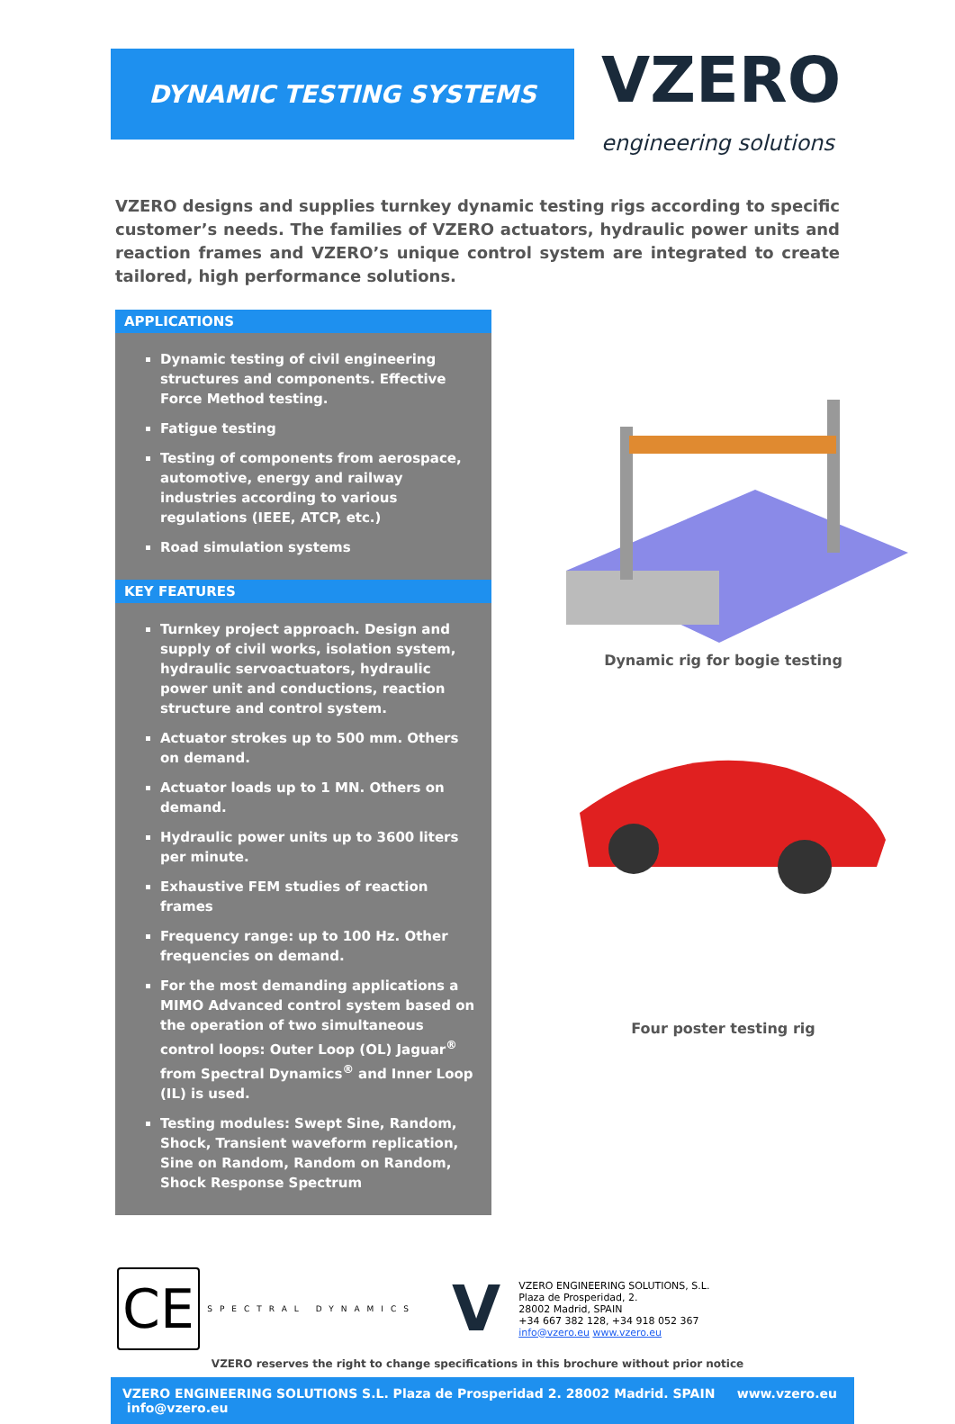DYNAMIC TESTING SYSTEMS
VZERO
engineering solutions
VZERO designs and supplies turnkey dynamic testing rigs according to specific customer’s needs. The families of VZERO actuators, hydraulic power units and reaction frames and VZERO’s unique control system are integrated to create tailored, high performance solutions.
APPLICATIONS
Dynamic testing of civil engineering structures and components. Effective Force Method testing.
Fatigue testing
Testing of components from aerospace, automotive, energy and railway industries according to various regulations (IEEE, ATCP, etc.)
Road simulation systems
KEY FEATURES
Turnkey project approach. Design and supply of civil works, isolation system, hydraulic servoactuators, hydraulic power unit and conductions, reaction structure and control system.
Actuator strokes up to 500 mm. Others on demand.
Actuator loads up to 1 MN. Others on demand.
Hydraulic power units up to 3600 liters per minute.
Exhaustive FEM studies of reaction frames
Frequency range: up to 100 Hz. Other frequencies on demand.
For the most demanding applications a MIMO Advanced control system based on the operation of two simultaneous control loops: Outer Loop (OL) Jaguar<sup>®</sup> from Spectral Dynamics<sup>®</sup> and Inner Loop (IL) is used.
Testing modules: Swept Sine, Random, Shock, Transient waveform replication, Sine on Random, Random on Random, Shock Response Spectrum
Dynamic rig for bogie testing
Four poster testing rig
CE
SPECTRAL DYNAMICS
V
VZERO ENGINEERING SOLUTIONS, S.L.
Plaza de Prosperidad, 2.
28002 Madrid, SPAIN
+34 667 382 128, +34 918 052 367
info@vzero.eu www.vzero.eu
VZERO reserves the right to change specifications in this brochure without prior notice
VZERO ENGINEERING SOLUTIONS S.L. Plaza de Prosperidad 2. 28002 Madrid. SPAIN www.vzero.eu info@vzero.eu